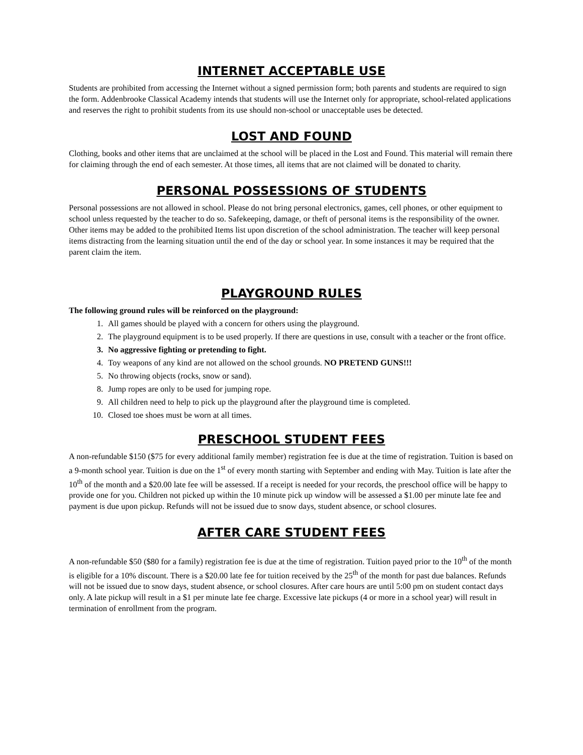INTERNET ACCEPTABLE USE
Students are prohibited from accessing the Internet without a signed permission form; both parents and students are required to sign the form. Addenbrooke Classical Academy intends that students will use the Internet only for appropriate, school-related applications and reserves the right to prohibit students from its use should non-school or unacceptable uses be detected.
LOST AND FOUND
Clothing, books and other items that are unclaimed at the school will be placed in the Lost and Found. This material will remain there for claiming through the end of each semester. At those times, all items that are not claimed will be donated to charity.
PERSONAL POSSESSIONS OF STUDENTS
Personal possessions are not allowed in school. Please do not bring personal electronics, games, cell phones, or other equipment to school unless requested by the teacher to do so. Safekeeping, damage, or theft of personal items is the responsibility of the owner. Other items may be added to the prohibited Items list upon discretion of the school administration. The teacher will keep personal items distracting from the learning situation until the end of the day or school year. In some instances it may be required that the parent claim the item.
PLAYGROUND RULES
The following ground rules will be reinforced on the playground:
1. All games should be played with a concern for others using the playground.
2. The playground equipment is to be used properly. If there are questions in use, consult with a teacher or the front office.
3. No aggressive fighting or pretending to fight.
4. Toy weapons of any kind are not allowed on the school grounds. NO PRETEND GUNS!!!
5. No throwing objects (rocks, snow or sand).
8. Jump ropes are only to be used for jumping rope.
9. All children need to help to pick up the playground after the playground time is completed.
10. Closed toe shoes must be worn at all times.
PRESCHOOL STUDENT FEES
A non-refundable $150 ($75 for every additional family member) registration fee is due at the time of registration. Tuition is based on a 9-month school year. Tuition is due on the 1<sup>st</sup> of every month starting with September and ending with May. Tuition is late after the 10<sup>th</sup> of the month and a $20.00 late fee will be assessed. If a receipt is needed for your records, the preschool office will be happy to provide one for you. Children not picked up within the 10 minute pick up window will be assessed a $1.00 per minute late fee and payment is due upon pickup. Refunds will not be issued due to snow days, student absence, or school closures.
AFTER CARE STUDENT FEES
A non-refundable $50 ($80 for a family) registration fee is due at the time of registration. Tuition payed prior to the 10<sup>th</sup> of the month is eligible for a 10% discount. There is a $20.00 late fee for tuition received by the 25<sup>th</sup> of the month for past due balances. Refunds will not be issued due to snow days, student absence, or school closures. After care hours are until 5:00 pm on student contact days only. A late pickup will result in a $1 per minute late fee charge. Excessive late pickups (4 or more in a school year) will result in termination of enrollment from the program.